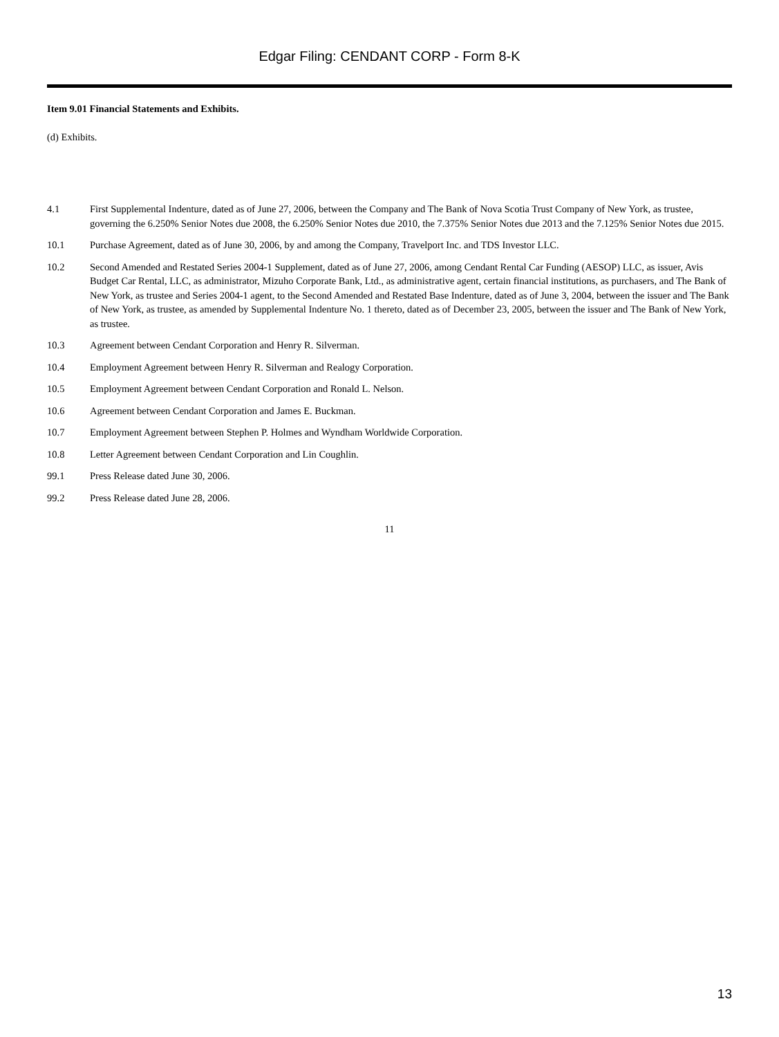Edgar Filing: CENDANT CORP - Form 8-K
Item 9.01 Financial Statements and Exhibits.
(d) Exhibits.
| 4.1 | First Supplemental Indenture, dated as of June 27, 2006, between the Company and The Bank of Nova Scotia Trust Company of New York, as trustee, governing the 6.250% Senior Notes due 2008, the 6.250% Senior Notes due 2010, the 7.375% Senior Notes due 2013 and the 7.125% Senior Notes due 2015. |
| 10.1 | Purchase Agreement, dated as of June 30, 2006, by and among the Company, Travelport Inc. and TDS Investor LLC. |
| 10.2 | Second Amended and Restated Series 2004-1 Supplement, dated as of June 27, 2006, among Cendant Rental Car Funding (AESOP) LLC, as issuer, Avis Budget Car Rental, LLC, as administrator, Mizuho Corporate Bank, Ltd., as administrative agent, certain financial institutions, as purchasers, and The Bank of New York, as trustee and Series 2004-1 agent, to the Second Amended and Restated Base Indenture, dated as of June 3, 2004, between the issuer and The Bank of New York, as trustee, as amended by Supplemental Indenture No. 1 thereto, dated as of December 23, 2005, between the issuer and The Bank of New York, as trustee. |
| 10.3 | Agreement between Cendant Corporation and Henry R. Silverman. |
| 10.4 | Employment Agreement between Henry R. Silverman and Realogy Corporation. |
| 10.5 | Employment Agreement between Cendant Corporation and Ronald L. Nelson. |
| 10.6 | Agreement between Cendant Corporation and James E. Buckman. |
| 10.7 | Employment Agreement between Stephen P. Holmes and Wyndham Worldwide Corporation. |
| 10.8 | Letter Agreement between Cendant Corporation and Lin Coughlin. |
| 99.1 | Press Release dated June 30, 2006. |
| 99.2 | Press Release dated June 28, 2006. |
11
13